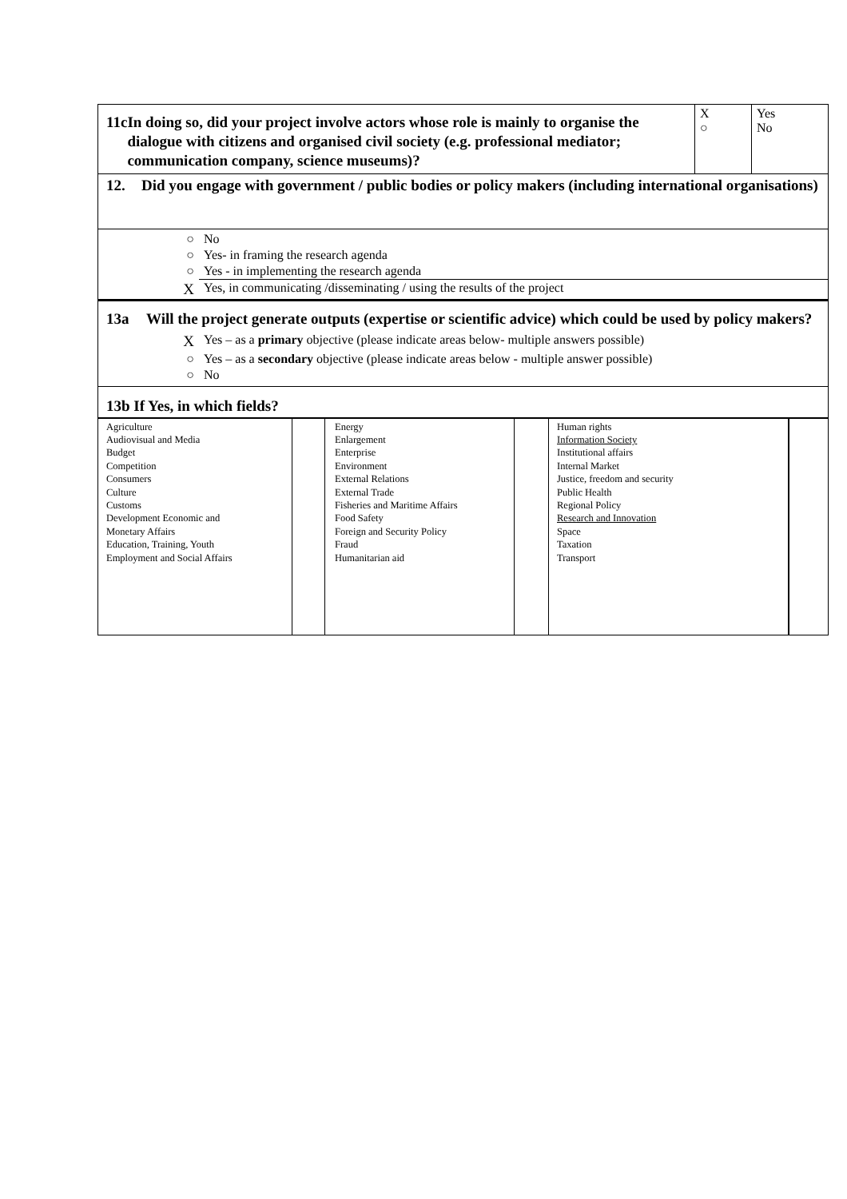| 11c In doing so, did your project involve actors whose role is mainly to organise the dialogue with citizens and organised civil society (e.g. professional mediator; communication company, science museums)? | X ○ | Yes No |
| 12. Did you engage with government / public bodies or policy makers (including international organisations) | | |
| / ○ / No / / ○ / Yes- in framing the research agenda / / ○ / Yes - in implementing the research agenda / / X / Yes, in communicating /disseminating / using the results of the project / | | |
| 13a Will the project generate outputs (expertise or scientific advice) which could be used by policy makers? / X / Yes – as a primary objective (please indicate areas below- multiple answers possible) / / ○ / Yes – as a secondary objective (please indicate areas below - multiple answer possible) / / ○ / No / | | |
| 13b If Yes, in which fields? | | |
| Agriculture Audiovisual and Media Budget Competition Consumers Culture Customs Development Economic and Monetary Affairs Education, Training, Youth Employment and Social Affairs | | Energy Enlargement Enterprise Environment External Relations External Trade Fisheries and Maritime Affairs Food Safety Foreign and Security Policy Fraud Humanitarian aid | | Human rights Information Society Institutional affairs Internal Market Justice, freedom and security Public Health Regional Policy Research and Innovation Space Taxation Transport | |